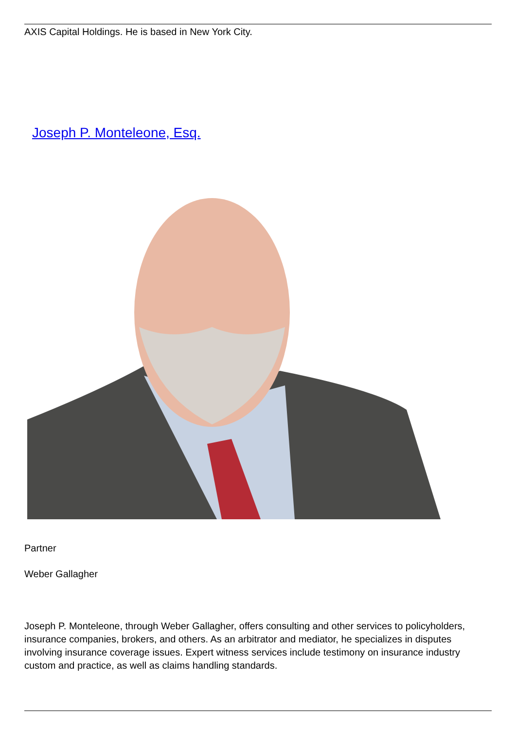AXIS Capital Holdings. He is based in New York City.
Joseph P. Monteleone, Esq.
Partner
Weber Gallagher
Joseph P. Monteleone, through Weber Gallagher, offers consulting and other services to policyholders, insurance companies, brokers, and others. As an arbitrator and mediator, he specializes in disputes involving insurance coverage issues. Expert witness services include testimony on insurance industry custom and practice, as well as claims handling standards.